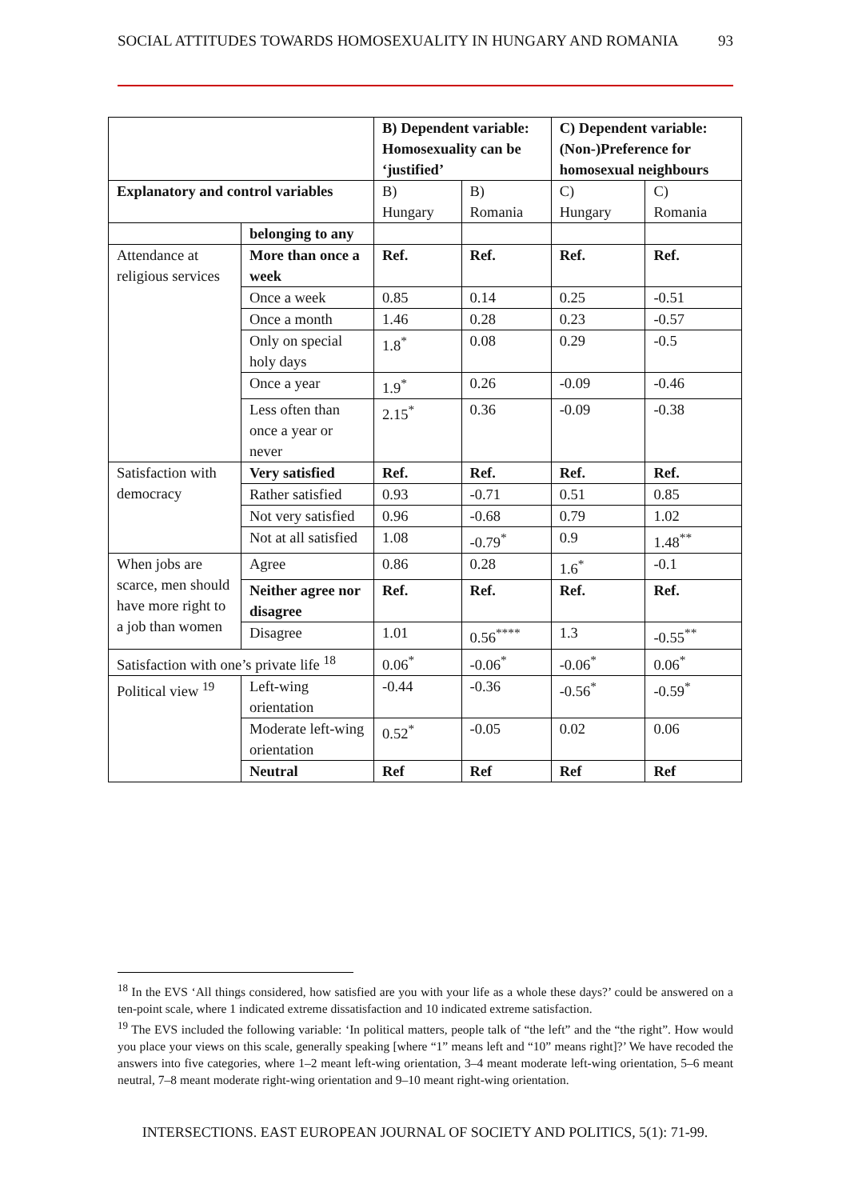SOCIAL ATTITUDES TOWARDS HOMOSEXUALITY IN HUNGARY AND ROMANIA 93
| | | B) Dependent variable: Homosexuality can be ‘justified’ | | C) Dependent variable: (Non-)Preference for homosexual neighbours | |
| --- | --- | --- | --- | --- | --- |
| Explanatory and control variables | | B) Hungary | B) Romania | C) Hungary | C) Romania |
| | belonging to any | | | | |
| Attendance at religious services | More than once a week | Ref. | Ref. | Ref. | Ref. |
| | Once a week | 0.85 | 0.14 | 0.25 | -0.51 |
| | Once a month | 1.46 | 0.28 | 0.23 | -0.57 |
| | Only on special holy days | 1.8<sup>*</sup> | 0.08 | 0.29 | -0.5 |
| | Once a year | 1.9<sup>*</sup> | 0.26 | -0.09 | -0.46 |
| | Less often than once a year or never | 2.15<sup>*</sup> | 0.36 | -0.09 | -0.38 |
| Satisfaction with democracy | Very satisfied | Ref. | Ref. | Ref. | Ref. |
| | Rather satisfied | 0.93 | -0.71 | 0.51 | 0.85 |
| | Not very satisfied | 0.96 | -0.68 | 0.79 | 1.02 |
| | Not at all satisfied | 1.08 | -0.79<sup>*</sup> | 0.9 | 1.48<sup>**</sup> |
| When jobs are scarce, men should have more right to a job than women | Agree | 0.86 | 0.28 | 1.6<sup>*</sup> | -0.1 |
| | Neither agree nor disagree | Ref. | Ref. | Ref. | Ref. |
| | Disagree | 1.01 | 0.56<sup>****</sup> | 1.3 | -0.55<sup>**</sup> |
| Satisfaction with one’s private life <sup>18</sup> | | 0.06<sup>*</sup> | -0.06<sup>*</sup> | -0.06<sup>*</sup> | 0.06<sup>*</sup> |
| Political view <sup>19</sup> | Left-wing orientation | -0.44 | -0.36 | -0.56<sup>*</sup> | -0.59<sup>*</sup> |
| | Moderate left-wing orientation | 0.52<sup>*</sup> | -0.05 | 0.02 | 0.06 |
| | Neutral | Ref | Ref | Ref | Ref |
<sup>18</sup> In the EVS ‘All things considered, how satisfied are you with your life as a whole these days?’ could be answered on a ten-point scale, where 1 indicated extreme dissatisfaction and 10 indicated extreme satisfaction.
<sup>19</sup> The EVS included the following variable: ‘In political matters, people talk of “the left” and the “the right”. How would you place your views on this scale, generally speaking [where “1” means left and “10” means right]?’ We have recoded the answers into five categories, where 1–2 meant left-wing orientation, 3–4 meant moderate left-wing orientation, 5–6 meant neutral, 7–8 meant moderate right-wing orientation and 9–10 meant right-wing orientation.
INTERSECTIONS. EAST EUROPEAN JOURNAL OF SOCIETY AND POLITICS, 5(1): 71-99.